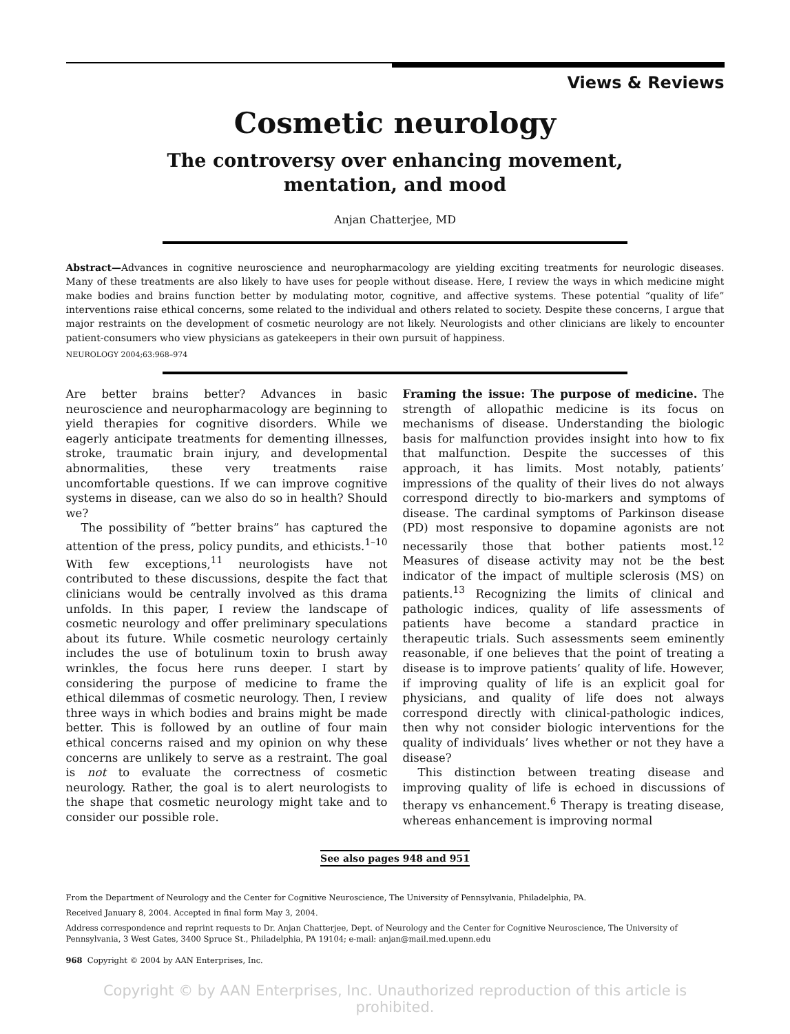Views & Reviews
Cosmetic neurology
The controversy over enhancing movement,
mentation, and mood
Anjan Chatterjee, MD
Abstract—Advances in cognitive neuroscience and neuropharmacology are yielding exciting treatments for neurologic diseases. Many of these treatments are also likely to have uses for people without disease. Here, I review the ways in which medicine might make bodies and brains function better by modulating motor, cognitive, and affective systems. These potential “quality of life” interventions raise ethical concerns, some related to the individual and others related to society. Despite these concerns, I argue that major restraints on the development of cosmetic neurology are not likely. Neurologists and other clinicians are likely to encounter patient-consumers who view physicians as gatekeepers in their own pursuit of happiness.
NEUROLOGY 2004;63:968–974
Are better brains better? Advances in basic neuroscience and neuropharmacology are beginning to yield therapies for cognitive disorders. While we eagerly anticipate treatments for dementing illnesses, stroke, traumatic brain injury, and developmental abnormalities, these very treatments raise uncomfortable questions. If we can improve cognitive systems in disease, can we also do so in health? Should we?
The possibility of “better brains” has captured the attention of the press, policy pundits, and ethicists.<sup>1–10</sup> With few exceptions,<sup>11</sup> neurologists have not contributed to these discussions, despite the fact that clinicians would be centrally involved as this drama unfolds. In this paper, I review the landscape of cosmetic neurology and offer preliminary speculations about its future. While cosmetic neurology certainly includes the use of botulinum toxin to brush away wrinkles, the focus here runs deeper. I start by considering the purpose of medicine to frame the ethical dilemmas of cosmetic neurology. Then, I review three ways in which bodies and brains might be made better. This is followed by an outline of four main ethical concerns raised and my opinion on why these concerns are unlikely to serve as a restraint. The goal is not to evaluate the correctness of cosmetic neurology. Rather, the goal is to alert neurologists to the shape that cosmetic neurology might take and to consider our possible role.
Framing the issue: The purpose of medicine. The strength of allopathic medicine is its focus on mechanisms of disease. Understanding the biologic basis for malfunction provides insight into how to fix that malfunction. Despite the successes of this approach, it has limits. Most notably, patients’ impressions of the quality of their lives do not always correspond directly to bio-markers and symptoms of disease. The cardinal symptoms of Parkinson disease (PD) most responsive to dopamine agonists are not necessarily those that bother patients most.<sup>12</sup> Measures of disease activity may not be the best indicator of the impact of multiple sclerosis (MS) on patients.<sup>13</sup> Recognizing the limits of clinical and pathologic indices, quality of life assessments of patients have become a standard practice in therapeutic trials. Such assessments seem eminently reasonable, if one believes that the point of treating a disease is to improve patients’ quality of life. However, if improving quality of life is an explicit goal for physicians, and quality of life does not always correspond directly with clinical-pathologic indices, then why not consider biologic interventions for the quality of individuals’ lives whether or not they have a disease?
This distinction between treating disease and improving quality of life is echoed in discussions of therapy vs enhancement.<sup>6</sup> Therapy is treating disease, whereas enhancement is improving normal
See also pages 948 and 951
From the Department of Neurology and the Center for Cognitive Neuroscience, The University of Pennsylvania, Philadelphia, PA.
Received January 8, 2004. Accepted in final form May 3, 2004.
Address correspondence and reprint requests to Dr. Anjan Chatterjee, Dept. of Neurology and the Center for Cognitive Neuroscience, The University of Pennsylvania, 3 West Gates, 3400 Spruce St., Philadelphia, PA 19104; e-mail: anjan@mail.med.upenn.edu
968 Copyright © 2004 by AAN Enterprises, Inc.
Copyright © by AAN Enterprises, Inc. Unauthorized reproduction of this article is prohibited.